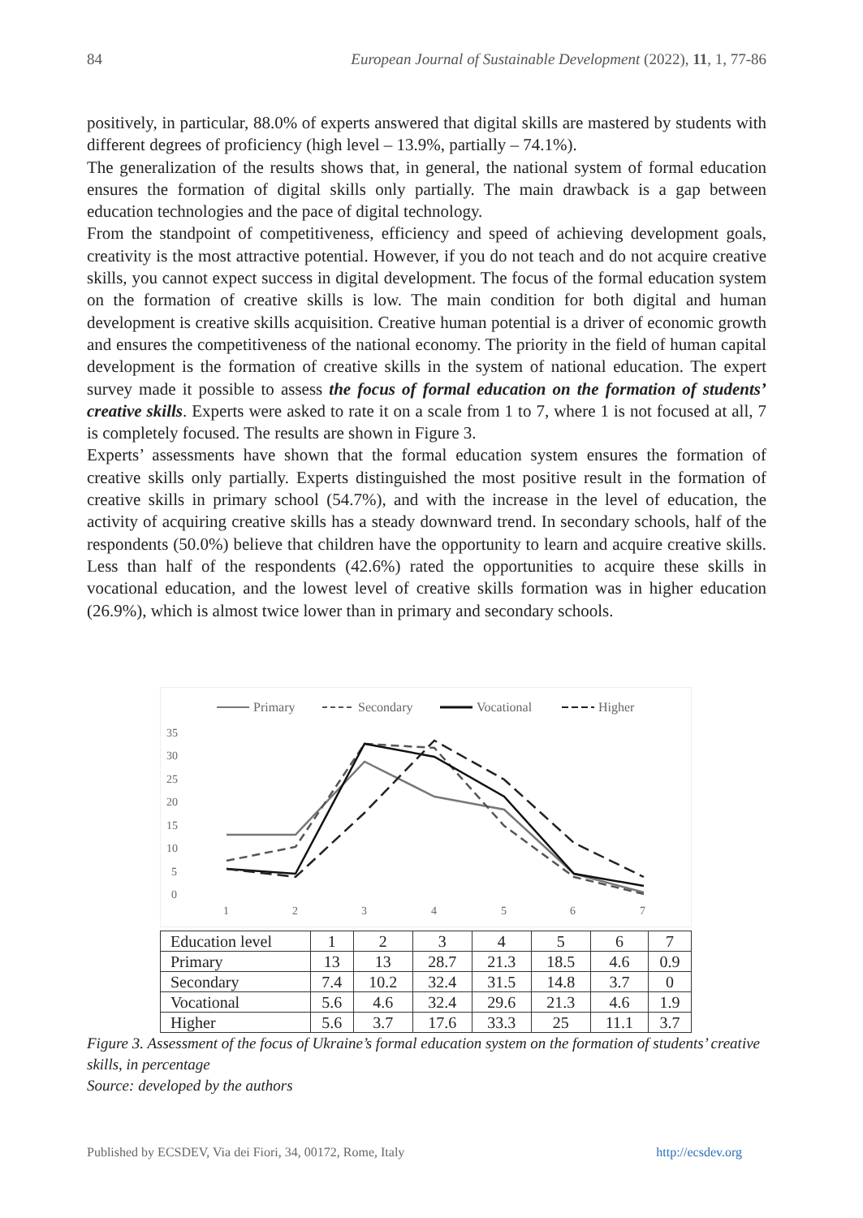84 European Journal of Sustainable Development (2022), 11, 1, 77-86
positively, in particular, 88.0% of experts answered that digital skills are mastered by students with different degrees of proficiency (high level – 13.9%, partially – 74.1%).
The generalization of the results shows that, in general, the national system of formal education ensures the formation of digital skills only partially. The main drawback is a gap between education technologies and the pace of digital technology.
From the standpoint of competitiveness, efficiency and speed of achieving development goals, creativity is the most attractive potential. However, if you do not teach and do not acquire creative skills, you cannot expect success in digital development. The focus of the formal education system on the formation of creative skills is low. The main condition for both digital and human development is creative skills acquisition. Creative human potential is a driver of economic growth and ensures the competitiveness of the national economy. The priority in the field of human capital development is the formation of creative skills in the system of national education. The expert survey made it possible to assess the focus of formal education on the formation of students’ creative skills. Experts were asked to rate it on a scale from 1 to 7, where 1 is not focused at all, 7 is completely focused. The results are shown in Figure 3.
Experts’ assessments have shown that the formal education system ensures the formation of creative skills only partially. Experts distinguished the most positive result in the formation of creative skills in primary school (54.7%), and with the increase in the level of education, the activity of acquiring creative skills has a steady downward trend. In secondary schools, half of the respondents (50.0%) believe that children have the opportunity to learn and acquire creative skills. Less than half of the respondents (42.6%) rated the opportunities to acquire these skills in vocational education, and the lowest level of creative skills formation was in higher education (26.9%), which is almost twice lower than in primary and secondary schools.
Primary
Secondary
Vocational
Higher
35
30
25
20
15
10
5
0
1
2
3
4
5
6
7
| Education level | 1 | 2 | 3 | 4 | 5 | 6 | 7 |
| Primary | 13 | 13 | 28.7 | 21.3 | 18.5 | 4.6 | 0.9 |
| Secondary | 7.4 | 10.2 | 32.4 | 31.5 | 14.8 | 3.7 | 0 |
| Vocational | 5.6 | 4.6 | 32.4 | 29.6 | 21.3 | 4.6 | 1.9 |
| Higher | 5.6 | 3.7 | 17.6 | 33.3 | 25 | 11.1 | 3.7 |
Figure 3. Assessment of the focus of Ukraine’s formal education system on the formation of students’ creative skills, in percentage
Source: developed by the authors
Published by ECSDEV, Via dei Fiori, 34, 00172, Rome, Italy http://ecsdev.org